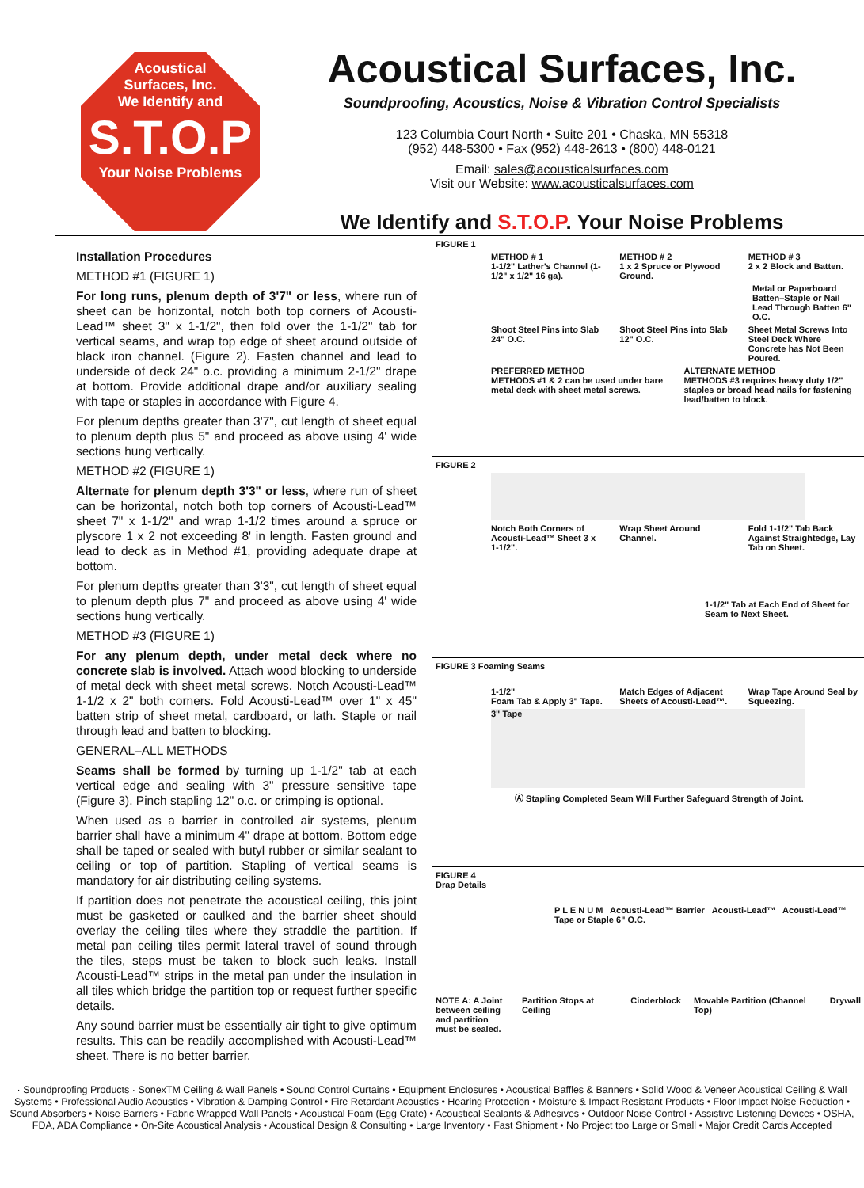Acoustical
Surfaces, Inc.
We Identify and
S.T.O.P
Your Noise Problems
Acoustical Surfaces, Inc.
Soundproofing, Acoustics, Noise & Vibration Control Specialists
123 Columbia Court North • Suite 201 • Chaska, MN 55318
(952) 448-5300 • Fax (952) 448-2613 • (800) 448-0121
Email: sales@acousticalsurfaces.com
Visit our Website: www.acousticalsurfaces.com
We Identify and S.T.O.P. Your Noise Problems
Installation Procedures
METHOD #1 (FIGURE 1)
For long runs, plenum depth of 3'7" or less, where run of sheet can be horizontal, notch both top corners of Acousti-Lead™ sheet 3" x 1-1/2", then fold over the 1-1/2" tab for vertical seams, and wrap top edge of sheet around outside of black iron channel. (Figure 2). Fasten channel and lead to underside of deck 24" o.c. providing a minimum 2-1/2" drape at bottom. Provide additional drape and/or auxiliary sealing with tape or staples in accordance with Figure 4.
For plenum depths greater than 3'7", cut length of sheet equal to plenum depth plus 5" and proceed as above using 4' wide sections hung vertically.
METHOD #2 (FIGURE 1)
Alternate for plenum depth 3'3" or less, where run of sheet can be horizontal, notch both top corners of Acousti-Lead™ sheet 7" x 1-1/2" and wrap 1-1/2 times around a spruce or plyscore 1 x 2 not exceeding 8' in length. Fasten ground and lead to deck as in Method #1, providing adequate drape at bottom.
For plenum depths greater than 3'3", cut length of sheet equal to plenum depth plus 7" and proceed as above using 4' wide sections hung vertically.
METHOD #3 (FIGURE 1)
For any plenum depth, under metal deck where no concrete slab is involved. Attach wood blocking to underside of metal deck with sheet metal screws. Notch Acousti-Lead™ 1-1/2 x 2" both corners. Fold Acousti-Lead™ over 1" x 45" batten strip of sheet metal, cardboard, or lath. Staple or nail through lead and batten to blocking.
GENERAL–ALL METHODS
Seams shall be formed by turning up 1-1/2" tab at each vertical edge and sealing with 3" pressure sensitive tape (Figure 3). Pinch stapling 12" o.c. or crimping is optional.
When used as a barrier in controlled air systems, plenum barrier shall have a minimum 4" drape at bottom. Bottom edge shall be taped or sealed with butyl rubber or similar sealant to ceiling or top of partition. Stapling of vertical seams is mandatory for air distributing ceiling systems.
If partition does not penetrate the acoustical ceiling, this joint must be gasketed or caulked and the barrier sheet should overlay the ceiling tiles where they straddle the partition. If metal pan ceiling tiles permit lateral travel of sound through the tiles, steps must be taken to block such leaks. Install Acousti-Lead™ strips in the metal pan under the insulation in all tiles which bridge the partition top or request further specific details.
Any sound barrier must be essentially air tight to give optimum results. This can be readily accomplished with Acousti-Lead™ sheet. There is no better barrier.
FIGURE 1
METHOD # 1
1-1/2" Lather's Channel (1-1/2" x 1/2" 16 ga).
METHOD # 2
1 x 2 Spruce or Plywood Ground.
METHOD # 3
2 x 2 Block and Batten.
Metal or Paperboard Batten–Staple or Nail Lead Through Batten 6" O.C.
Shoot Steel Pins into Slab 24" O.C.
Shoot Steel Pins into Slab 12" O.C.
Sheet Metal Screws Into Steel Deck Where Concrete has Not Been Poured.
PREFERRED METHOD
METHODS #1 & 2 can be used under bare metal deck with sheet metal screws.
ALTERNATE METHOD
METHODS #3 requires heavy duty 1/2" staples or broad head nails for fastening lead/batten to block.
FIGURE 2
Notch Both Corners of Acousti-Lead™ Sheet 3 x 1-1/2".
Wrap Sheet Around Channel. Fold 1-1/2" Tab Back Against Straightedge, Lay Tab on Sheet.
1-1/2" Tab at Each End of Sheet for Seam to Next Sheet.
FIGURE 3 Foaming Seams
1-1/2"
Foam Tab & Apply 3" Tape.
Match Edges of Adjacent Sheets of Acousti-Lead™.
Wrap Tape Around Seal by Squeezing.
3" Tape
Ⓐ Stapling Completed Seam Will Further Safeguard Strength of Joint.
FIGURE 4
Drap Details
P L E N U M Acousti-Lead™ Barrier Acousti-Lead™ Acousti-Lead™ Tape or Staple 6" O.C.
NOTE A: A Joint between ceiling and partition must be sealed.
Partition Stops at Ceiling Cinderblock Movable Partition (Channel Top)
Drywall
· Soundproofing Products · SonexTM Ceiling & Wall Panels • Sound Control Curtains • Equipment Enclosures • Acoustical Baffles & Banners • Solid Wood & Veneer Acoustical Ceiling & Wall Systems • Professional Audio Acoustics • Vibration & Damping Control • Fire Retardant Acoustics • Hearing Protection • Moisture & Impact Resistant Products • Floor Impact Noise Reduction • Sound Absorbers • Noise Barriers • Fabric Wrapped Wall Panels • Acoustical Foam (Egg Crate) • Acoustical Sealants & Adhesives • Outdoor Noise Control • Assistive Listening Devices • OSHA, FDA, ADA Compliance • On-Site Acoustical Analysis • Acoustical Design & Consulting • Large Inventory • Fast Shipment • No Project too Large or Small • Major Credit Cards Accepted